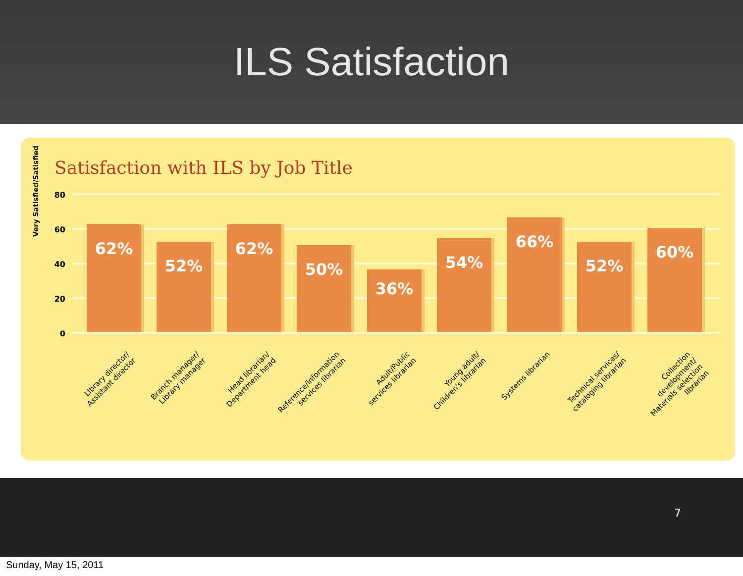ILS Satisfaction
Satisfaction with ILS by Job Title
Very Satisfied/Satisfied
80
60
40
20
0
62%
52%
62%
50%
36%
54%
66%
52%
60%
Library director/
Assistant director
Branch manager/
Library manager
Head librarian/
Department head
Reference/information
services librarian
Adult/Public
services librarian
Young adult/
Children's librarian
Systems librarian
Technical services/
cataloging librarian
Collection development/
Materials selection
librarian
7
Sunday, May 15, 2011